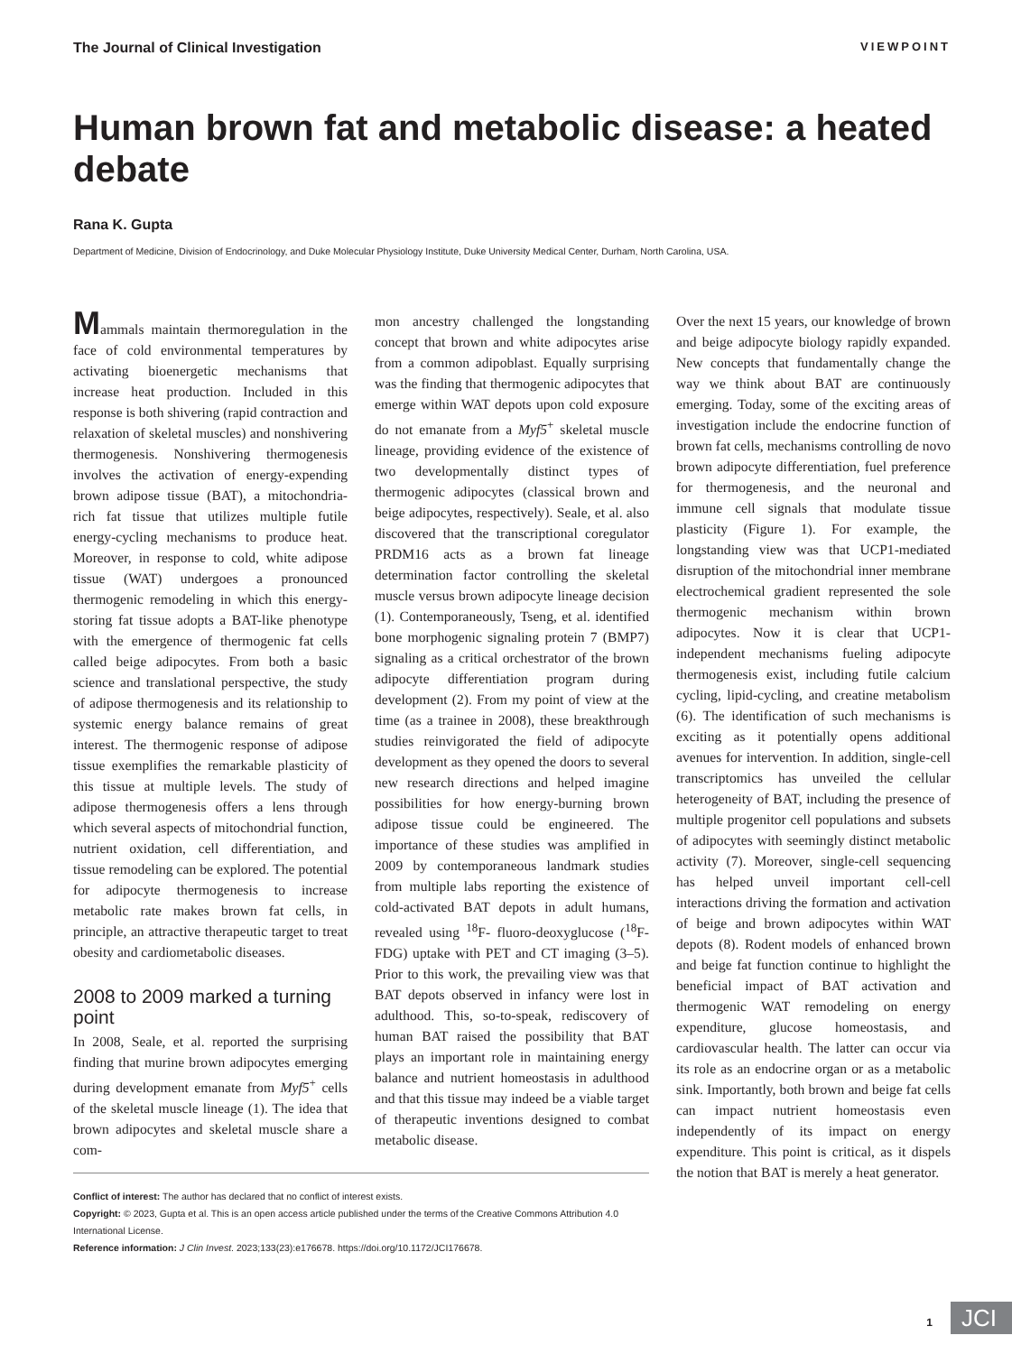The Journal of Clinical Investigation VIEWPOINT
Human brown fat and metabolic disease: a heated debate
Rana K. Gupta
Department of Medicine, Division of Endocrinology, and Duke Molecular Physiology Institute, Duke University Medical Center, Durham, North Carolina, USA.
Mammals maintain thermoregulation in the face of cold environmental temperatures by activating bioenergetic mechanisms that increase heat production. Included in this response is both shivering (rapid contraction and relaxation of skeletal muscles) and nonshivering thermogenesis. Nonshivering thermogenesis involves the activation of energy-expending brown adipose tissue (BAT), a mitochondria-rich fat tissue that utilizes multiple futile energy-cycling mechanisms to produce heat. Moreover, in response to cold, white adipose tissue (WAT) undergoes a pronounced thermogenic remodeling in which this energy-storing fat tissue adopts a BAT-like phenotype with the emergence of thermogenic fat cells called beige adipocytes. From both a basic science and translational perspective, the study of adipose thermogenesis and its relationship to systemic energy balance remains of great interest. The thermogenic response of adipose tissue exemplifies the remarkable plasticity of this tissue at multiple levels. The study of adipose thermogenesis offers a lens through which several aspects of mitochondrial function, nutrient oxidation, cell differentiation, and tissue remodeling can be explored. The potential for adipocyte thermogenesis to increase metabolic rate makes brown fat cells, in principle, an attractive therapeutic target to treat obesity and cardiometabolic diseases.
2008 to 2009 marked a turning point
In 2008, Seale, et al. reported the surprising finding that murine brown adipocytes emerging during development emanate from Myf5<sup>+</sup> cells of the skeletal muscle lineage (1). The idea that brown adipocytes and skeletal muscle share a com-
mon ancestry challenged the longstanding concept that brown and white adipocytes arise from a common adipoblast. Equally surprising was the finding that thermogenic adipocytes that emerge within WAT depots upon cold exposure do not emanate from a Myf5<sup>+</sup> skeletal muscle lineage, providing evidence of the existence of two developmentally distinct types of thermogenic adipocytes (classical brown and beige adipocytes, respectively). Seale, et al. also discovered that the transcriptional coregulator PRDM16 acts as a brown fat lineage determination factor controlling the skeletal muscle versus brown adipocyte lineage decision (1). Contemporaneously, Tseng, et al. identified bone morphogenic signaling protein 7 (BMP7) signaling as a critical orchestrator of the brown adipocyte differentiation program during development (2). From my point of view at the time (as a trainee in 2008), these breakthrough studies reinvigorated the field of adipocyte development as they opened the doors to several new research directions and helped imagine possibilities for how energy-burning brown adipose tissue could be engineered. The importance of these studies was amplified in 2009 by contemporaneous landmark studies from multiple labs reporting the existence of cold-activated BAT depots in adult humans, revealed using <sup>18</sup>F- fluoro-deoxyglucose (<sup>18</sup>F-FDG) uptake with PET and CT imaging (3–5). Prior to this work, the prevailing view was that BAT depots observed in infancy were lost in adulthood. This, so-to-speak, rediscovery of human BAT raised the possibility that BAT plays an important role in maintaining energy balance and nutrient homeostasis in adulthood and that this tissue may indeed be a viable target of therapeutic inventions designed to combat metabolic disease.
Conflict of interest: The author has declared that no conflict of interest exists.
Copyright: © 2023, Gupta et al. This is an open access article published under the terms of the Creative Commons Attribution 4.0 International License.
Reference information: J Clin Invest. 2023;133(23):e176678. https://doi.org/10.1172/JCI176678.
Over the next 15 years, our knowledge of brown and beige adipocyte biology rapidly expanded. New concepts that fundamentally change the way we think about BAT are continuously emerging. Today, some of the exciting areas of investigation include the endocrine function of brown fat cells, mechanisms controlling de novo brown adipocyte differentiation, fuel preference for thermogenesis, and the neuronal and immune cell signals that modulate tissue plasticity (Figure 1). For example, the longstanding view was that UCP1-mediated disruption of the mitochondrial inner membrane electrochemical gradient represented the sole thermogenic mechanism within brown adipocytes. Now it is clear that UCP1-independent mechanisms fueling adipocyte thermogenesis exist, including futile calcium cycling, lipid-cycling, and creatine metabolism (6). The identification of such mechanisms is exciting as it potentially opens additional avenues for intervention. In addition, single-cell transcriptomics has unveiled the cellular heterogeneity of BAT, including the presence of multiple progenitor cell populations and subsets of adipocytes with seemingly distinct metabolic activity (7). Moreover, single-cell sequencing has helped unveil important cell-cell interactions driving the formation and activation of beige and brown adipocytes within WAT depots (8). Rodent models of enhanced brown and beige fat function continue to highlight the beneficial impact of BAT activation and thermogenic WAT remodeling on energy expenditure, glucose homeostasis, and cardiovascular health. The latter can occur via its role as an endocrine organ or as a metabolic sink. Importantly, both brown and beige fat cells can impact nutrient homeostasis even independently of its impact on energy expenditure. This point is critical, as it dispels the notion that BAT is merely a heat generator.
1 JCI